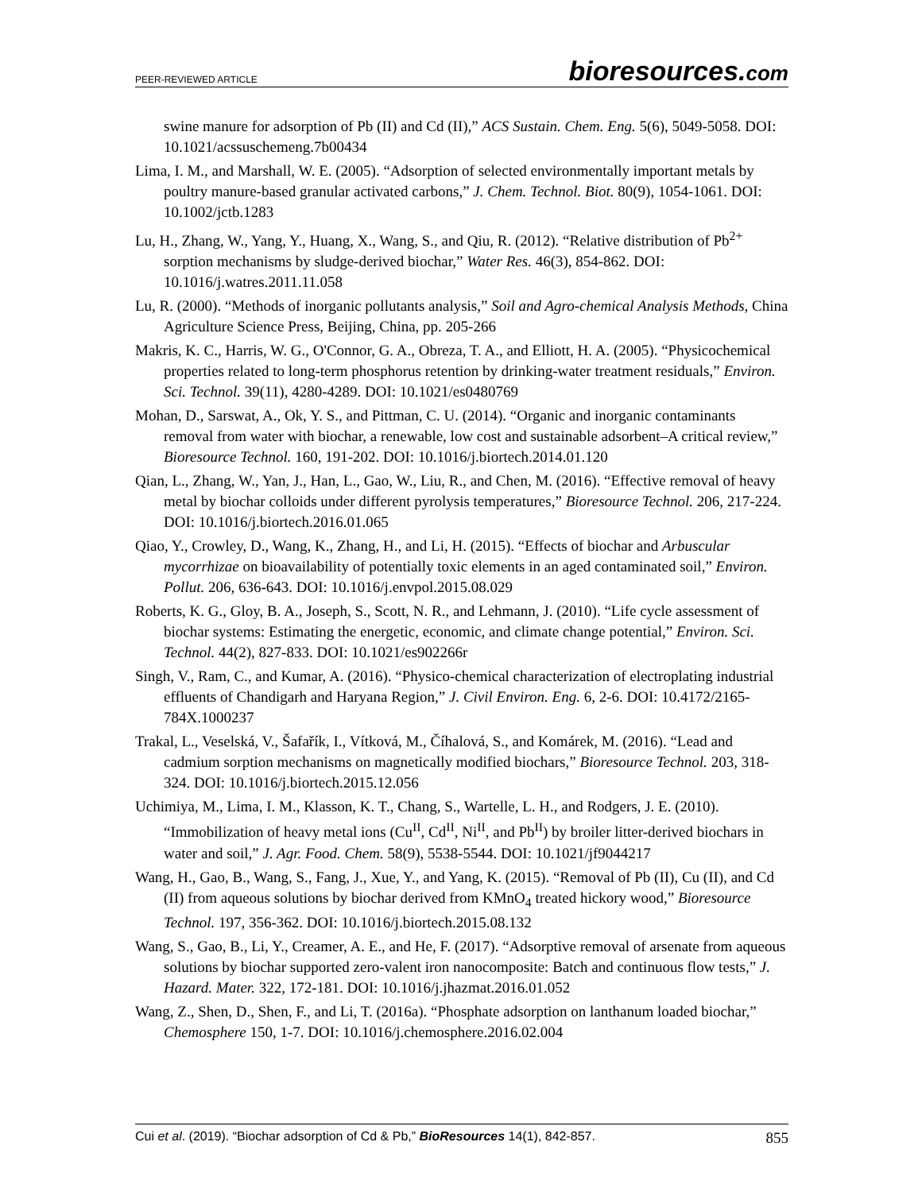PEER-REVIEWED ARTICLE
bioresources.com
swine manure for adsorption of Pb (II) and Cd (II),” ACS Sustain. Chem. Eng. 5(6), 5049-5058. DOI: 10.1021/acssuschemeng.7b00434
Lima, I. M., and Marshall, W. E. (2005). “Adsorption of selected environmentally important metals by poultry manure-based granular activated carbons,” J. Chem. Technol. Biot. 80(9), 1054-1061. DOI: 10.1002/jctb.1283
Lu, H., Zhang, W., Yang, Y., Huang, X., Wang, S., and Qiu, R. (2012). “Relative distribution of Pb<sup>2+</sup> sorption mechanisms by sludge-derived biochar,” Water Res. 46(3), 854-862. DOI: 10.1016/j.watres.2011.11.058
Lu, R. (2000). “Methods of inorganic pollutants analysis,” Soil and Agro-chemical Analysis Methods, China Agriculture Science Press, Beijing, China, pp. 205-266
Makris, K. C., Harris, W. G., O'Connor, G. A., Obreza, T. A., and Elliott, H. A. (2005). “Physicochemical properties related to long-term phosphorus retention by drinking-water treatment residuals,” Environ. Sci. Technol. 39(11), 4280-4289. DOI: 10.1021/es0480769
Mohan, D., Sarswat, A., Ok, Y. S., and Pittman, C. U. (2014). “Organic and inorganic contaminants removal from water with biochar, a renewable, low cost and sustainable adsorbent–A critical review,” Bioresource Technol. 160, 191-202. DOI: 10.1016/j.biortech.2014.01.120
Qian, L., Zhang, W., Yan, J., Han, L., Gao, W., Liu, R., and Chen, M. (2016). “Effective removal of heavy metal by biochar colloids under different pyrolysis temperatures,” Bioresource Technol. 206, 217-224. DOI: 10.1016/j.biortech.2016.01.065
Qiao, Y., Crowley, D., Wang, K., Zhang, H., and Li, H. (2015). “Effects of biochar and Arbuscular mycorrhizae on bioavailability of potentially toxic elements in an aged contaminated soil,” Environ. Pollut. 206, 636-643. DOI: 10.1016/j.envpol.2015.08.029
Roberts, K. G., Gloy, B. A., Joseph, S., Scott, N. R., and Lehmann, J. (2010). “Life cycle assessment of biochar systems: Estimating the energetic, economic, and climate change potential,” Environ. Sci. Technol. 44(2), 827-833. DOI: 10.1021/es902266r
Singh, V., Ram, C., and Kumar, A. (2016). “Physico-chemical characterization of electroplating industrial effluents of Chandigarh and Haryana Region,” J. Civil Environ. Eng. 6, 2-6. DOI: 10.4172/2165-784X.1000237
Trakal, L., Veselská, V., Šafařík, I., Vítková, M., Číhalová, S., and Komárek, M. (2016). “Lead and cadmium sorption mechanisms on magnetically modified biochars,” Bioresource Technol. 203, 318-324. DOI: 10.1016/j.biortech.2015.12.056
Uchimiya, M., Lima, I. M., Klasson, K. T., Chang, S., Wartelle, L. H., and Rodgers, J. E. (2010). “Immobilization of heavy metal ions (Cu<sup>II</sup>, Cd<sup>II</sup>, Ni<sup>II</sup>, and Pb<sup>II</sup>) by broiler litter-derived biochars in water and soil,” J. Agr. Food. Chem. 58(9), 5538-5544. DOI: 10.1021/jf9044217
Wang, H., Gao, B., Wang, S., Fang, J., Xue, Y., and Yang, K. (2015). “Removal of Pb (II), Cu (II), and Cd (II) from aqueous solutions by biochar derived from KMnO<sub>4</sub> treated hickory wood,” Bioresource Technol. 197, 356-362. DOI: 10.1016/j.biortech.2015.08.132
Wang, S., Gao, B., Li, Y., Creamer, A. E., and He, F. (2017). “Adsorptive removal of arsenate from aqueous solutions by biochar supported zero-valent iron nanocomposite: Batch and continuous flow tests,” J. Hazard. Mater. 322, 172-181. DOI: 10.1016/j.jhazmat.2016.01.052
Wang, Z., Shen, D., Shen, F., and Li, T. (2016a). “Phosphate adsorption on lanthanum loaded biochar,” Chemosphere 150, 1-7. DOI: 10.1016/j.chemosphere.2016.02.004
Cui et al. (2019). “Biochar adsorption of Cd & Pb,” BioResources 14(1), 842-857.
855